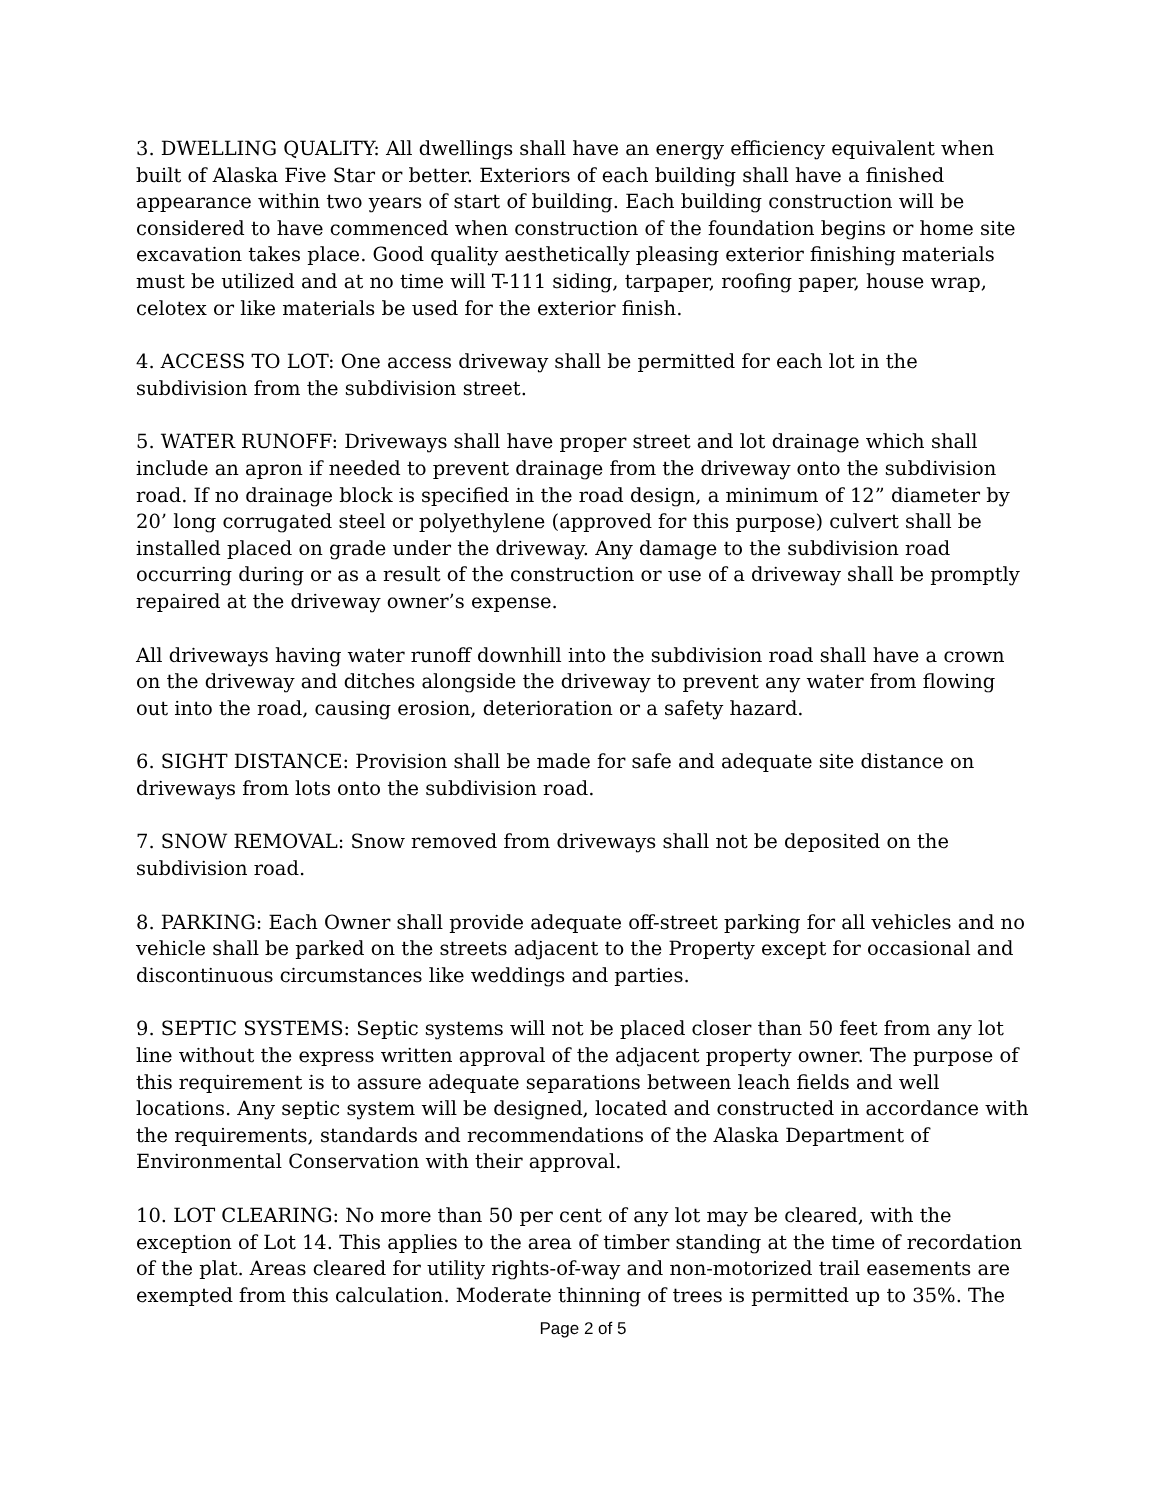3. DWELLING QUALITY: All dwellings shall have an energy efficiency equivalent when built of Alaska Five Star or better. Exteriors of each building shall have a finished appearance within two years of start of building. Each building construction will be considered to have commenced when construction of the foundation begins or home site excavation takes place. Good quality aesthetically pleasing exterior finishing materials must be utilized and at no time will T-111 siding, tarpaper, roofing paper, house wrap, celotex or like materials be used for the exterior finish.
4. ACCESS TO LOT: One access driveway shall be permitted for each lot in the subdivision from the subdivision street.
5. WATER RUNOFF: Driveways shall have proper street and lot drainage which shall include an apron if needed to prevent drainage from the driveway onto the subdivision road. If no drainage block is specified in the road design, a minimum of 12” diameter by 20’ long corrugated steel or polyethylene (approved for this purpose) culvert shall be installed placed on grade under the driveway. Any damage to the subdivision road occurring during or as a result of the construction or use of a driveway shall be promptly repaired at the driveway owner’s expense.
All driveways having water runoff downhill into the subdivision road shall have a crown on the driveway and ditches alongside the driveway to prevent any water from flowing out into the road, causing erosion, deterioration or a safety hazard.
6. SIGHT DISTANCE: Provision shall be made for safe and adequate site distance on driveways from lots onto the subdivision road.
7. SNOW REMOVAL: Snow removed from driveways shall not be deposited on the subdivision road.
8. PARKING: Each Owner shall provide adequate off-street parking for all vehicles and no vehicle shall be parked on the streets adjacent to the Property except for occasional and discontinuous circumstances like weddings and parties.
9. SEPTIC SYSTEMS: Septic systems will not be placed closer than 50 feet from any lot line without the express written approval of the adjacent property owner. The purpose of this requirement is to assure adequate separations between leach fields and well locations. Any septic system will be designed, located and constructed in accordance with the requirements, standards and recommendations of the Alaska Department of Environmental Conservation with their approval.
10. LOT CLEARING: No more than 50 per cent of any lot may be cleared, with the exception of Lot 14. This applies to the area of timber standing at the time of recordation of the plat. Areas cleared for utility rights-of-way and non-motorized trail easements are exempted from this calculation. Moderate thinning of trees is permitted up to 35%. The
Page 2 of 5